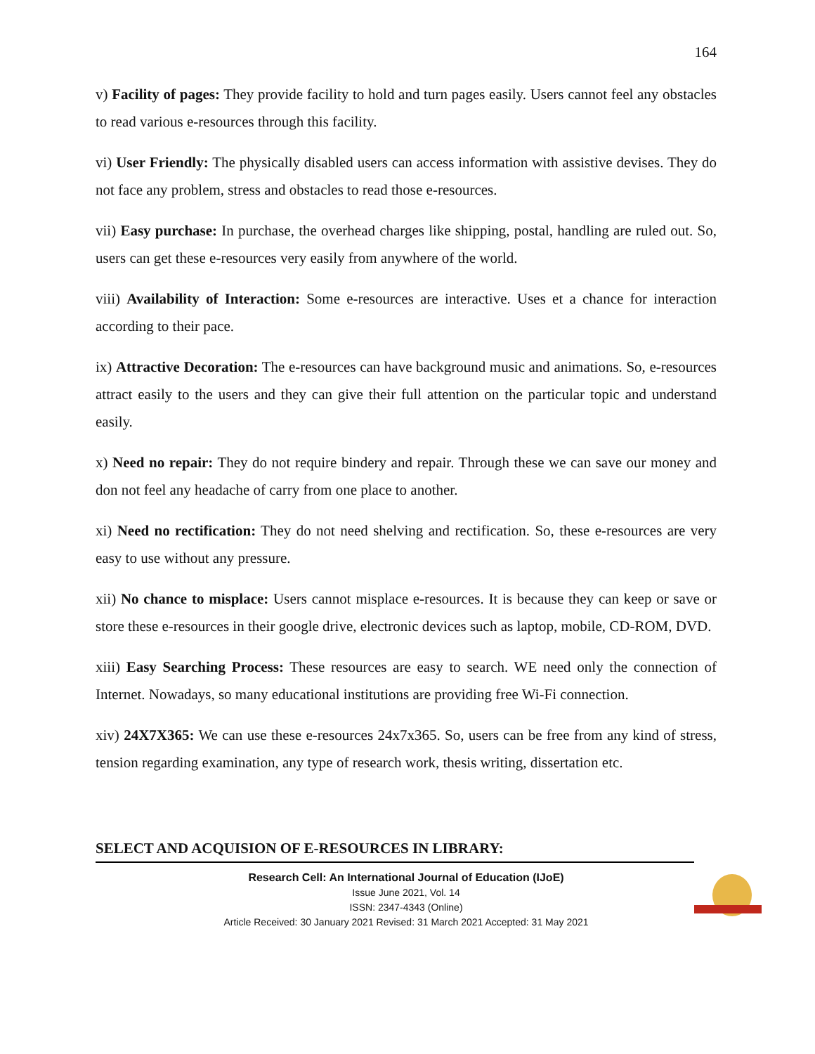164
v) Facility of pages: They provide facility to hold and turn pages easily. Users cannot feel any obstacles to read various e-resources through this facility.
vi) User Friendly: The physically disabled users can access information with assistive devises. They do not face any problem, stress and obstacles to read those e-resources.
vii) Easy purchase: In purchase, the overhead charges like shipping, postal, handling are ruled out. So, users can get these e-resources very easily from anywhere of the world.
viii) Availability of Interaction: Some e-resources are interactive. Uses et a chance for interaction according to their pace.
ix) Attractive Decoration: The e-resources can have background music and animations. So, e-resources attract easily to the users and they can give their full attention on the particular topic and understand easily.
x) Need no repair: They do not require bindery and repair. Through these we can save our money and don not feel any headache of carry from one place to another.
xi) Need no rectification: They do not need shelving and rectification. So, these e-resources are very easy to use without any pressure.
xii) No chance to misplace: Users cannot misplace e-resources. It is because they can keep or save or store these e-resources in their google drive, electronic devices such as laptop, mobile, CD-ROM, DVD.
xiii) Easy Searching Process: These resources are easy to search. WE need only the connection of Internet. Nowadays, so many educational institutions are providing free Wi-Fi connection.
xiv) 24X7X365: We can use these e-resources 24x7x365. So, users can be free from any kind of stress, tension regarding examination, any type of research work, thesis writing, dissertation etc.
SELECT AND ACQUISION OF E-RESOURCES IN LIBRARY:
Research Cell: An International Journal of Education (IJoE)
Issue June 2021, Vol. 14
ISSN: 2347-4343 (Online)
Article Received: 30 January 2021 Revised: 31 March 2021 Accepted: 31 May 2021